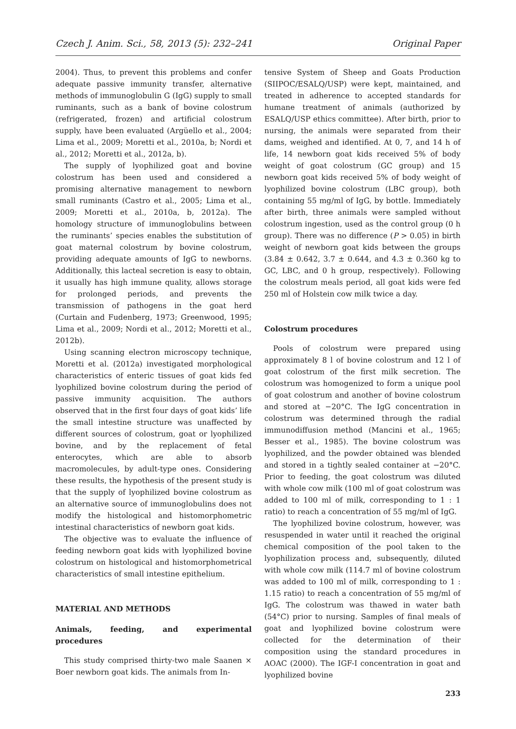Czech J. Anim. Sci., 58, 2013 (5): 232–241 Original Paper
2004). Thus, to prevent this problems and confer adequate passive immunity transfer, alternative methods of immunoglobulin G (IgG) supply to small ruminants, such as a bank of bovine colostrum (refrigerated, frozen) and artificial colostrum supply, have been evaluated (Argüello et al., 2004; Lima et al., 2009; Moretti et al., 2010a, b; Nordi et al., 2012; Moretti et al., 2012a, b).
The supply of lyophilized goat and bovine colostrum has been used and considered a promising alternative management to newborn small ruminants (Castro et al., 2005; Lima et al., 2009; Moretti et al., 2010a, b, 2012a). The homology structure of immunoglobulins between the ruminants’ species enables the substitution of goat maternal colostrum by bovine colostrum, providing adequate amounts of IgG to newborns. Additionally, this lacteal secretion is easy to obtain, it usually has high immune quality, allows storage for prolonged periods, and prevents the transmission of pathogens in the goat herd (Curtain and Fudenberg, 1973; Greenwood, 1995; Lima et al., 2009; Nordi et al., 2012; Moretti et al., 2012b).
Using scanning electron microscopy technique, Moretti et al. (2012a) investigated morphological characteristics of enteric tissues of goat kids fed lyophilized bovine colostrum during the period of passive immunity acquisition. The authors observed that in the first four days of goat kids’ life the small intestine structure was unaffected by different sources of colostrum, goat or lyophilized bovine, and by the replacement of fetal enterocytes, which are able to absorb macromolecules, by adult-type ones. Considering these results, the hypothesis of the present study is that the supply of lyophilized bovine colostrum as an alternative source of immunoglobulins does not modify the histological and histomorphometric intestinal characteristics of newborn goat kids.
The objective was to evaluate the influence of feeding newborn goat kids with lyophilized bovine colostrum on histological and histomorphometrical characteristics of small intestine epithelium.
MATERIAL AND METHODS
Animals, feeding, and experimental procedures
This study comprised thirty-two male Saanen × Boer newborn goat kids. The animals from In-
tensive System of Sheep and Goats Production (SIIPOC/ESALQ/USP) were kept, maintained, and treated in adherence to accepted standards for humane treatment of animals (authorized by ESALQ/USP ethics committee). After birth, prior to nursing, the animals were separated from their dams, weighed and identified. At 0, 7, and 14 h of life, 14 newborn goat kids received 5% of body weight of goat colostrum (GC group) and 15 newborn goat kids received 5% of body weight of lyophilized bovine colostrum (LBC group), both containing 55 mg/ml of IgG, by bottle. Immediately after birth, three animals were sampled without colostrum ingestion, used as the control group (0 h group). There was no difference (P > 0.05) in birth weight of newborn goat kids between the groups (3.84 ± 0.642, 3.7 ± 0.644, and 4.3 ± 0.360 kg to GC, LBC, and 0 h group, respectively). Following the colostrum meals period, all goat kids were fed 250 ml of Holstein cow milk twice a day.
Colostrum procedures
Pools of colostrum were prepared using approximately 8 l of bovine colostrum and 12 l of goat colostrum of the first milk secretion. The colostrum was homogenized to form a unique pool of goat colostrum and another of bovine colostrum and stored at −20°C. The IgG concentration in colostrum was determined through the radial immunodiffusion method (Mancini et al., 1965; Besser et al., 1985). The bovine colostrum was lyophilized, and the powder obtained was blended and stored in a tightly sealed container at −20°C. Prior to feeding, the goat colostrum was diluted with whole cow milk (100 ml of goat colostrum was added to 100 ml of milk, corresponding to 1 : 1 ratio) to reach a concentration of 55 mg/ml of IgG.
The lyophilized bovine colostrum, however, was resuspended in water until it reached the original chemical composition of the pool taken to the lyophilization process and, subsequently, diluted with whole cow milk (114.7 ml of bovine colostrum was added to 100 ml of milk, corresponding to 1 : 1.15 ratio) to reach a concentration of 55 mg/ml of IgG. The colostrum was thawed in water bath (54°C) prior to nursing. Samples of final meals of goat and lyophilized bovine colostrum were collected for the determination of their composition using the standard procedures in AOAC (2000). The IGF-I concentration in goat and lyophilized bovine
233